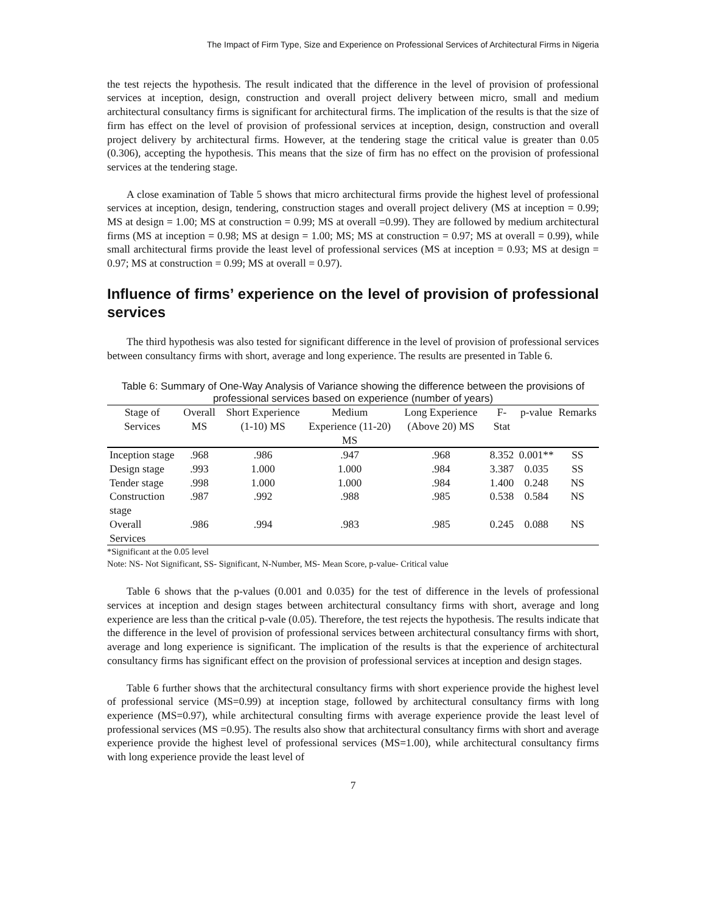The Impact of Firm Type, Size and Experience on Professional Services of Architectural Firms in Nigeria
the test rejects the hypothesis. The result indicated that the difference in the level of provision of professional services at inception, design, construction and overall project delivery between micro, small and medium architectural consultancy firms is significant for architectural firms. The implication of the results is that the size of firm has effect on the level of provision of professional services at inception, design, construction and overall project delivery by architectural firms. However, at the tendering stage the critical value is greater than 0.05 (0.306), accepting the hypothesis. This means that the size of firm has no effect on the provision of professional services at the tendering stage.
A close examination of Table 5 shows that micro architectural firms provide the highest level of professional services at inception, design, tendering, construction stages and overall project delivery (MS at inception = 0.99; MS at design = 1.00; MS at construction = 0.99; MS at overall =0.99). They are followed by medium architectural firms (MS at inception = 0.98; MS at design = 1.00; MS; MS at construction = 0.97; MS at overall = 0.99), while small architectural firms provide the least level of professional services (MS at inception = 0.93; MS at design = 0.97; MS at construction = 0.99; MS at overall = 0.97).
Influence of firms’ experience on the level of provision of professional services
The third hypothesis was also tested for significant difference in the level of provision of professional services between consultancy firms with short, average and long experience. The results are presented in Table 6.
Table 6: Summary of One-Way Analysis of Variance showing the difference between the provisions of professional services based on experience (number of years)
| Stage of Services | Overall MS | Short Experience (1-10) MS | Medium Experience (11-20) MS | Long Experience (Above 20) MS | F-Stat | p-value | Remarks |
| --- | --- | --- | --- | --- | --- | --- | --- |
| Inception stage | .968 | .986 | .947 | .968 | 8.352 | 0.001** | SS |
| Design stage | .993 | 1.000 | 1.000 | .984 | 3.387 | 0.035 | SS |
| Tender stage | .998 | 1.000 | 1.000 | .984 | 1.400 | 0.248 | NS |
| Construction stage | .987 | .992 | .988 | .985 | 0.538 | 0.584 | NS |
| Overall Services | .986 | .994 | .983 | .985 | 0.245 | 0.088 | NS |
*Significant at the 0.05 level
Note: NS- Not Significant, SS- Significant, N-Number, MS- Mean Score, p-value- Critical value
Table 6 shows that the p-values (0.001 and 0.035) for the test of difference in the levels of professional services at inception and design stages between architectural consultancy firms with short, average and long experience are less than the critical p-vale (0.05). Therefore, the test rejects the hypothesis. The results indicate that the difference in the level of provision of professional services between architectural consultancy firms with short, average and long experience is significant. The implication of the results is that the experience of architectural consultancy firms has significant effect on the provision of professional services at inception and design stages.
Table 6 further shows that the architectural consultancy firms with short experience provide the highest level of professional service (MS=0.99) at inception stage, followed by architectural consultancy firms with long experience (MS=0.97), while architectural consulting firms with average experience provide the least level of professional services (MS =0.95). The results also show that architectural consultancy firms with short and average experience provide the highest level of professional services (MS=1.00), while architectural consultancy firms with long experience provide the least level of
7